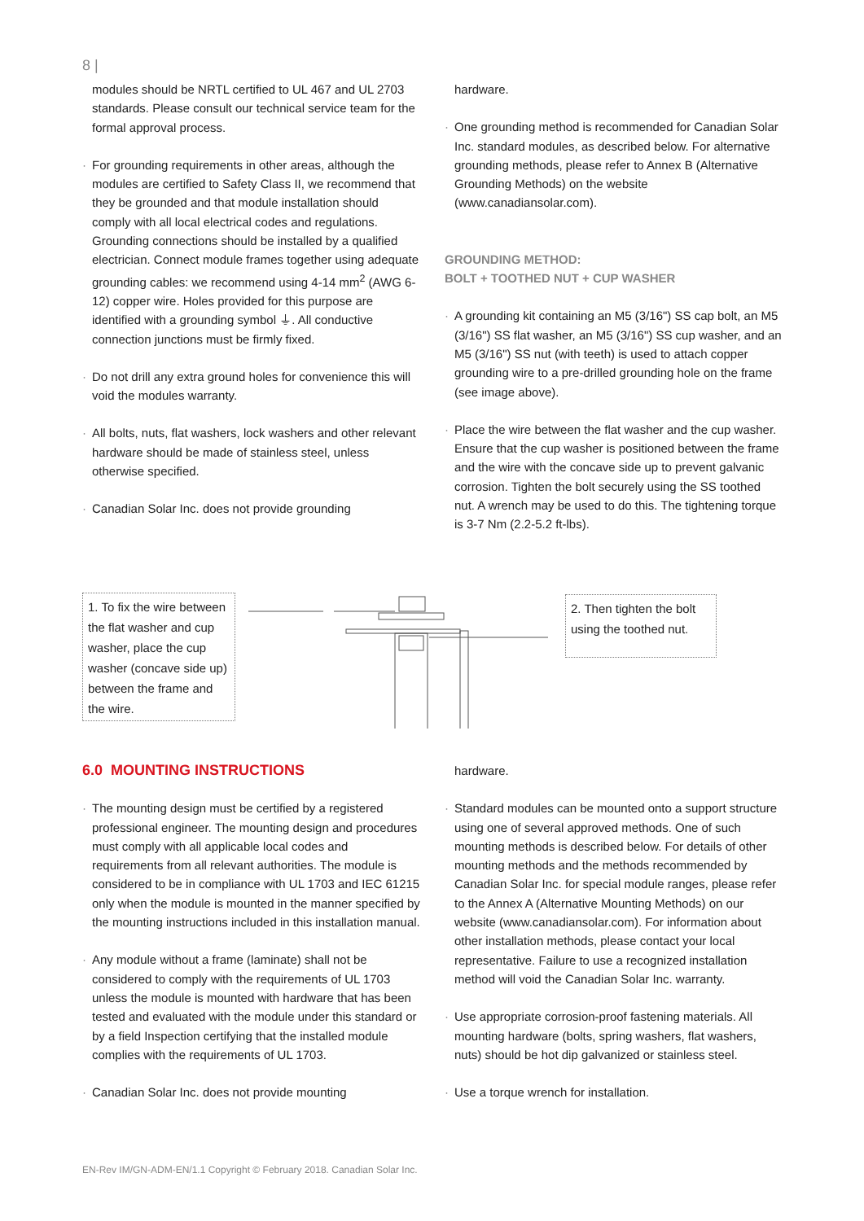8 |
modules should be NRTL certified to UL 467 and UL 2703 standards. Please consult our technical service team for the formal approval process.
For grounding requirements in other areas, although the modules are certified to Safety Class II, we recommend that they be grounded and that module installation should comply with all local electrical codes and regulations. Grounding connections should be installed by a qualified electrician. Connect module frames together using adequate grounding cables: we recommend using 4-14 mm<sup>2</sup> (AWG 6-12) copper wire. Holes provided for this purpose are identified with a grounding symbol ⏚. All conductive connection junctions must be firmly fixed.
Do not drill any extra ground holes for convenience this will void the modules warranty.
All bolts, nuts, flat washers, lock washers and other relevant hardware should be made of stainless steel, unless otherwise specified.
Canadian Solar Inc. does not provide grounding
hardware.
One grounding method is recommended for Canadian Solar Inc. standard modules, as described below. For alternative grounding methods, please refer to Annex B (Alternative Grounding Methods) on the website (www.canadiansolar.com).
GROUNDING METHOD:
BOLT + TOOTHED NUT + CUP WASHER
A grounding kit containing an M5 (3/16") SS cap bolt, an M5 (3/16") SS flat washer, an M5 (3/16") SS cup washer, and an M5 (3/16") SS nut (with teeth) is used to attach copper grounding wire to a pre-drilled grounding hole on the frame (see image above).
Place the wire between the flat washer and the cup washer. Ensure that the cup washer is positioned between the frame and the wire with the concave side up to prevent galvanic corrosion. Tighten the bolt securely using the SS toothed nut. A wrench may be used to do this. The tightening torque is 3-7 Nm (2.2-5.2 ft-lbs).
1. To fix the wire between the flat washer and cup washer, place the cup washer (concave side up) between the frame and the wire.
2. Then tighten the bolt using the toothed nut.
6.0 MOUNTING INSTRUCTIONS
The mounting design must be certified by a registered professional engineer. The mounting design and procedures must comply with all applicable local codes and requirements from all relevant authorities. The module is considered to be in compliance with UL 1703 and IEC 61215 only when the module is mounted in the manner specified by the mounting instructions included in this installation manual.
Any module without a frame (laminate) shall not be considered to comply with the requirements of UL 1703 unless the module is mounted with hardware that has been tested and evaluated with the module under this standard or by a field Inspection certifying that the installed module complies with the requirements of UL 1703.
Canadian Solar Inc. does not provide mounting
hardware.
Standard modules can be mounted onto a support structure using one of several approved methods. One of such mounting methods is described below. For details of other mounting methods and the methods recommended by Canadian Solar Inc. for special module ranges, please refer to the Annex A (Alternative Mounting Methods) on our website (www.canadiansolar.com). For information about other installation methods, please contact your local representative. Failure to use a recognized installation method will void the Canadian Solar Inc. warranty.
Use appropriate corrosion-proof fastening materials. All mounting hardware (bolts, spring washers, flat washers, nuts) should be hot dip galvanized or stainless steel.
Use a torque wrench for installation.
EN-Rev IM/GN-ADM-EN/1.1 Copyright © February 2018. Canadian Solar Inc.